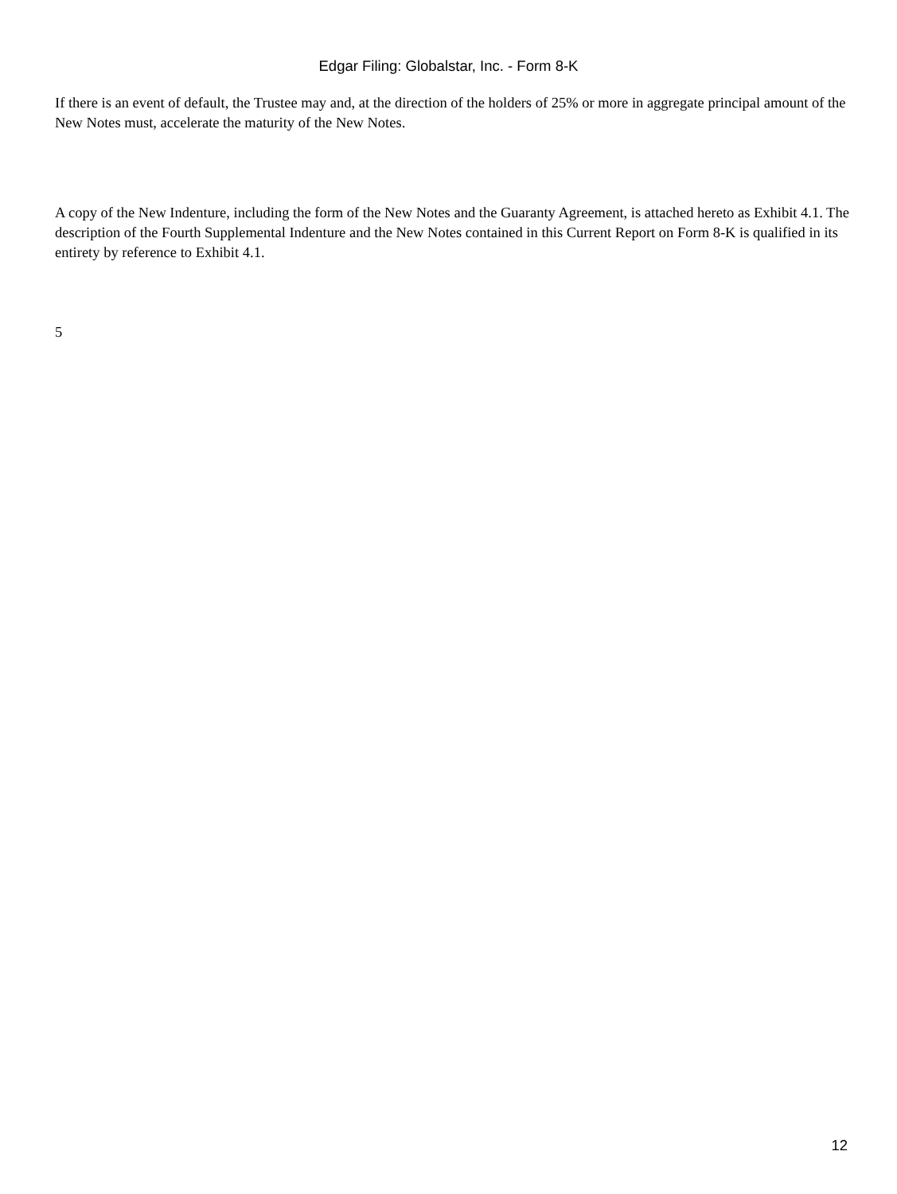Edgar Filing: Globalstar, Inc. - Form 8-K
If there is an event of default, the Trustee may and, at the direction of the holders of 25% or more in aggregate principal amount of the New Notes must, accelerate the maturity of the New Notes.
A copy of the New Indenture, including the form of the New Notes and the Guaranty Agreement, is attached hereto as Exhibit 4.1. The description of the Fourth Supplemental Indenture and the New Notes contained in this Current Report on Form 8-K is qualified in its entirety by reference to Exhibit 4.1.
5
12